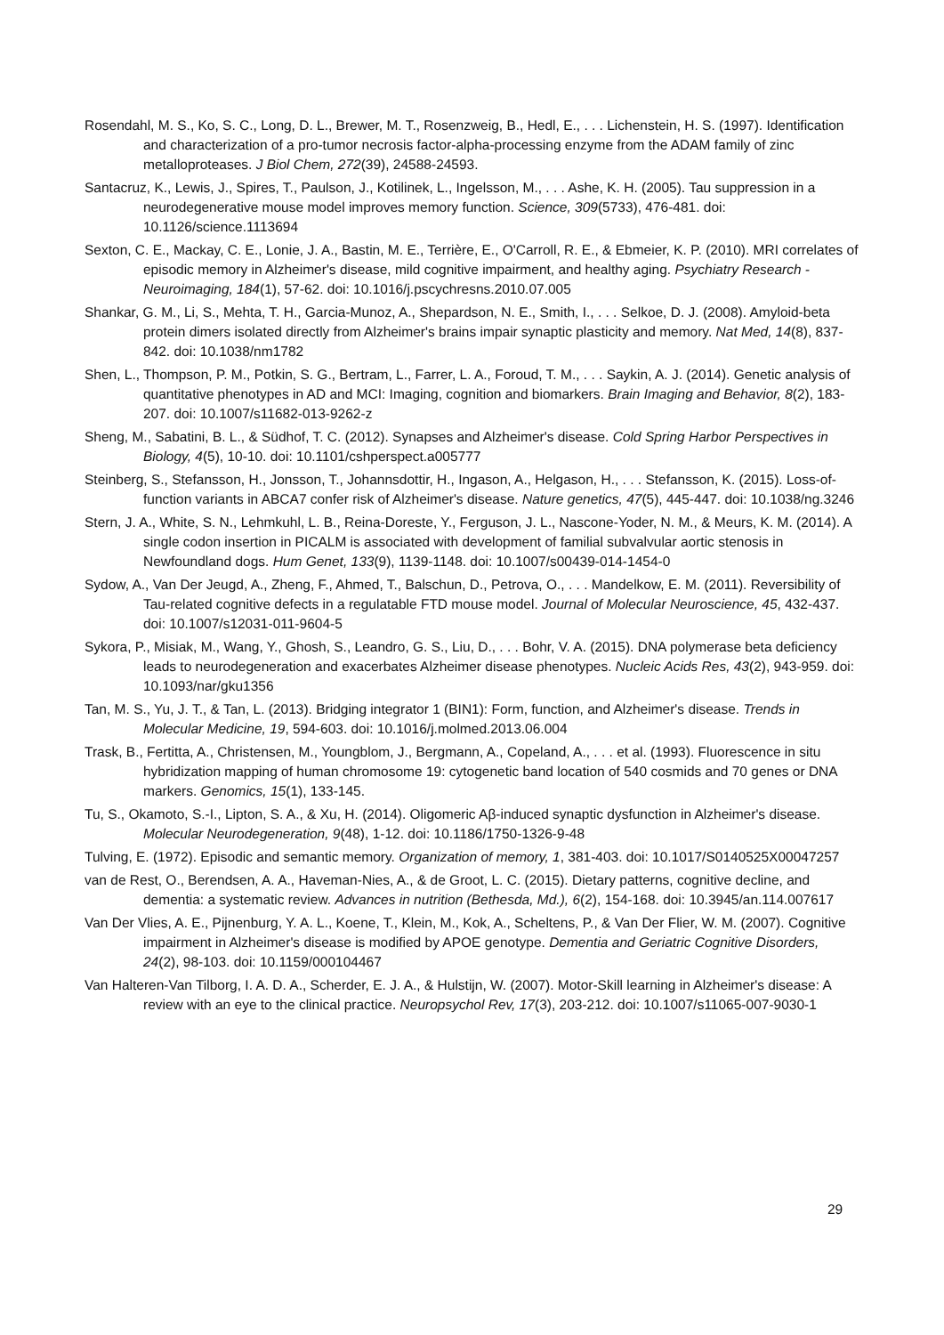Rosendahl, M. S., Ko, S. C., Long, D. L., Brewer, M. T., Rosenzweig, B., Hedl, E., . . . Lichenstein, H. S. (1997). Identification and characterization of a pro-tumor necrosis factor-alpha-processing enzyme from the ADAM family of zinc metalloproteases. J Biol Chem, 272(39), 24588-24593.
Santacruz, K., Lewis, J., Spires, T., Paulson, J., Kotilinek, L., Ingelsson, M., . . . Ashe, K. H. (2005). Tau suppression in a neurodegenerative mouse model improves memory function. Science, 309(5733), 476-481. doi: 10.1126/science.1113694
Sexton, C. E., Mackay, C. E., Lonie, J. A., Bastin, M. E., Terrière, E., O'Carroll, R. E., & Ebmeier, K. P. (2010). MRI correlates of episodic memory in Alzheimer's disease, mild cognitive impairment, and healthy aging. Psychiatry Research - Neuroimaging, 184(1), 57-62. doi: 10.1016/j.pscychresns.2010.07.005
Shankar, G. M., Li, S., Mehta, T. H., Garcia-Munoz, A., Shepardson, N. E., Smith, I., . . . Selkoe, D. J. (2008). Amyloid-beta protein dimers isolated directly from Alzheimer's brains impair synaptic plasticity and memory. Nat Med, 14(8), 837-842. doi: 10.1038/nm1782
Shen, L., Thompson, P. M., Potkin, S. G., Bertram, L., Farrer, L. A., Foroud, T. M., . . . Saykin, A. J. (2014). Genetic analysis of quantitative phenotypes in AD and MCI: Imaging, cognition and biomarkers. Brain Imaging and Behavior, 8(2), 183-207. doi: 10.1007/s11682-013-9262-z
Sheng, M., Sabatini, B. L., & Südhof, T. C. (2012). Synapses and Alzheimer's disease. Cold Spring Harbor Perspectives in Biology, 4(5), 10-10. doi: 10.1101/cshperspect.a005777
Steinberg, S., Stefansson, H., Jonsson, T., Johannsdottir, H., Ingason, A., Helgason, H., . . . Stefansson, K. (2015). Loss-of-function variants in ABCA7 confer risk of Alzheimer's disease. Nature genetics, 47(5), 445-447. doi: 10.1038/ng.3246
Stern, J. A., White, S. N., Lehmkuhl, L. B., Reina-Doreste, Y., Ferguson, J. L., Nascone-Yoder, N. M., & Meurs, K. M. (2014). A single codon insertion in PICALM is associated with development of familial subvalvular aortic stenosis in Newfoundland dogs. Hum Genet, 133(9), 1139-1148. doi: 10.1007/s00439-014-1454-0
Sydow, A., Van Der Jeugd, A., Zheng, F., Ahmed, T., Balschun, D., Petrova, O., . . . Mandelkow, E. M. (2011). Reversibility of Tau-related cognitive defects in a regulatable FTD mouse model. Journal of Molecular Neuroscience, 45, 432-437. doi: 10.1007/s12031-011-9604-5
Sykora, P., Misiak, M., Wang, Y., Ghosh, S., Leandro, G. S., Liu, D., . . . Bohr, V. A. (2015). DNA polymerase beta deficiency leads to neurodegeneration and exacerbates Alzheimer disease phenotypes. Nucleic Acids Res, 43(2), 943-959. doi: 10.1093/nar/gku1356
Tan, M. S., Yu, J. T., & Tan, L. (2013). Bridging integrator 1 (BIN1): Form, function, and Alzheimer's disease. Trends in Molecular Medicine, 19, 594-603. doi: 10.1016/j.molmed.2013.06.004
Trask, B., Fertitta, A., Christensen, M., Youngblom, J., Bergmann, A., Copeland, A., . . . et al. (1993). Fluorescence in situ hybridization mapping of human chromosome 19: cytogenetic band location of 540 cosmids and 70 genes or DNA markers. Genomics, 15(1), 133-145.
Tu, S., Okamoto, S.-I., Lipton, S. A., & Xu, H. (2014). Oligomeric Aβ-induced synaptic dysfunction in Alzheimer's disease. Molecular Neurodegeneration, 9(48), 1-12. doi: 10.1186/1750-1326-9-48
Tulving, E. (1972). Episodic and semantic memory. Organization of memory, 1, 381-403. doi: 10.1017/S0140525X00047257
van de Rest, O., Berendsen, A. A., Haveman-Nies, A., & de Groot, L. C. (2015). Dietary patterns, cognitive decline, and dementia: a systematic review. Advances in nutrition (Bethesda, Md.), 6(2), 154-168. doi: 10.3945/an.114.007617
Van Der Vlies, A. E., Pijnenburg, Y. A. L., Koene, T., Klein, M., Kok, A., Scheltens, P., & Van Der Flier, W. M. (2007). Cognitive impairment in Alzheimer's disease is modified by APOE genotype. Dementia and Geriatric Cognitive Disorders, 24(2), 98-103. doi: 10.1159/000104467
Van Halteren-Van Tilborg, I. A. D. A., Scherder, E. J. A., & Hulstijn, W. (2007). Motor-Skill learning in Alzheimer's disease: A review with an eye to the clinical practice. Neuropsychol Rev, 17(3), 203-212. doi: 10.1007/s11065-007-9030-1
29